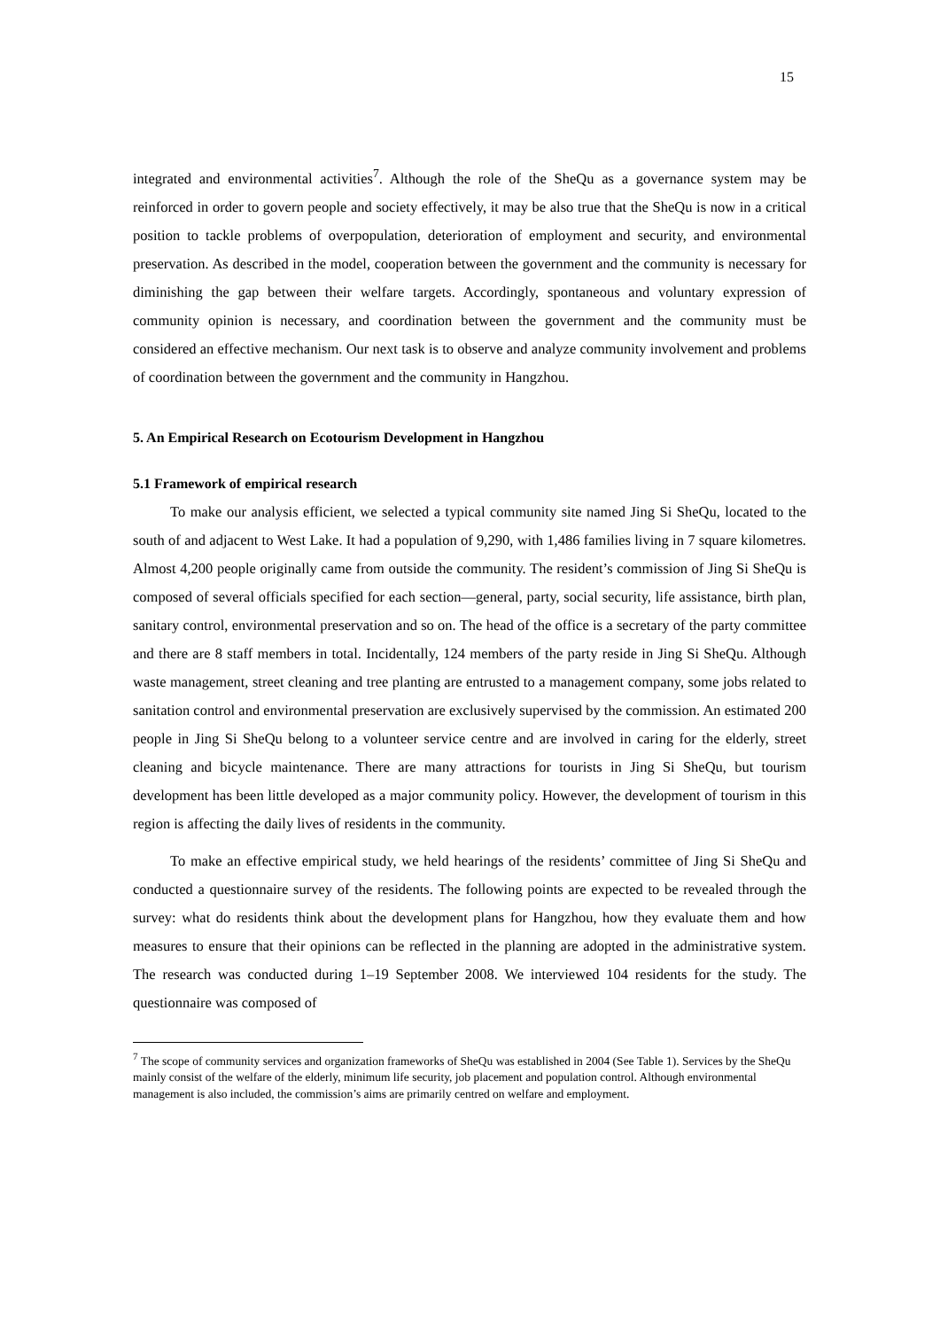15
integrated and environmental activities<sup>7</sup>. Although the role of the SheQu as a governance system may be reinforced in order to govern people and society effectively, it may be also true that the SheQu is now in a critical position to tackle problems of overpopulation, deterioration of employment and security, and environmental preservation. As described in the model, cooperation between the government and the community is necessary for diminishing the gap between their welfare targets. Accordingly, spontaneous and voluntary expression of community opinion is necessary, and coordination between the government and the community must be considered an effective mechanism. Our next task is to observe and analyze community involvement and problems of coordination between the government and the community in Hangzhou.
5. An Empirical Research on Ecotourism Development in Hangzhou
5.1 Framework of empirical research
To make our analysis efficient, we selected a typical community site named Jing Si SheQu, located to the south of and adjacent to West Lake. It had a population of 9,290, with 1,486 families living in 7 square kilometres. Almost 4,200 people originally came from outside the community. The resident’s commission of Jing Si SheQu is composed of several officials specified for each section—general, party, social security, life assistance, birth plan, sanitary control, environmental preservation and so on. The head of the office is a secretary of the party committee and there are 8 staff members in total. Incidentally, 124 members of the party reside in Jing Si SheQu. Although waste management, street cleaning and tree planting are entrusted to a management company, some jobs related to sanitation control and environmental preservation are exclusively supervised by the commission. An estimated 200 people in Jing Si SheQu belong to a volunteer service centre and are involved in caring for the elderly, street cleaning and bicycle maintenance. There are many attractions for tourists in Jing Si SheQu, but tourism development has been little developed as a major community policy. However, the development of tourism in this region is affecting the daily lives of residents in the community.
To make an effective empirical study, we held hearings of the residents’ committee of Jing Si SheQu and conducted a questionnaire survey of the residents. The following points are expected to be revealed through the survey: what do residents think about the development plans for Hangzhou, how they evaluate them and how measures to ensure that their opinions can be reflected in the planning are adopted in the administrative system. The research was conducted during 1–19 September 2008. We interviewed 104 residents for the study. The questionnaire was composed of
<sup>7</sup> The scope of community services and organization frameworks of SheQu was established in 2004 (See Table 1). Services by the SheQu mainly consist of the welfare of the elderly, minimum life security, job placement and population control. Although environmental management is also included, the commission’s aims are primarily centred on welfare and employment.